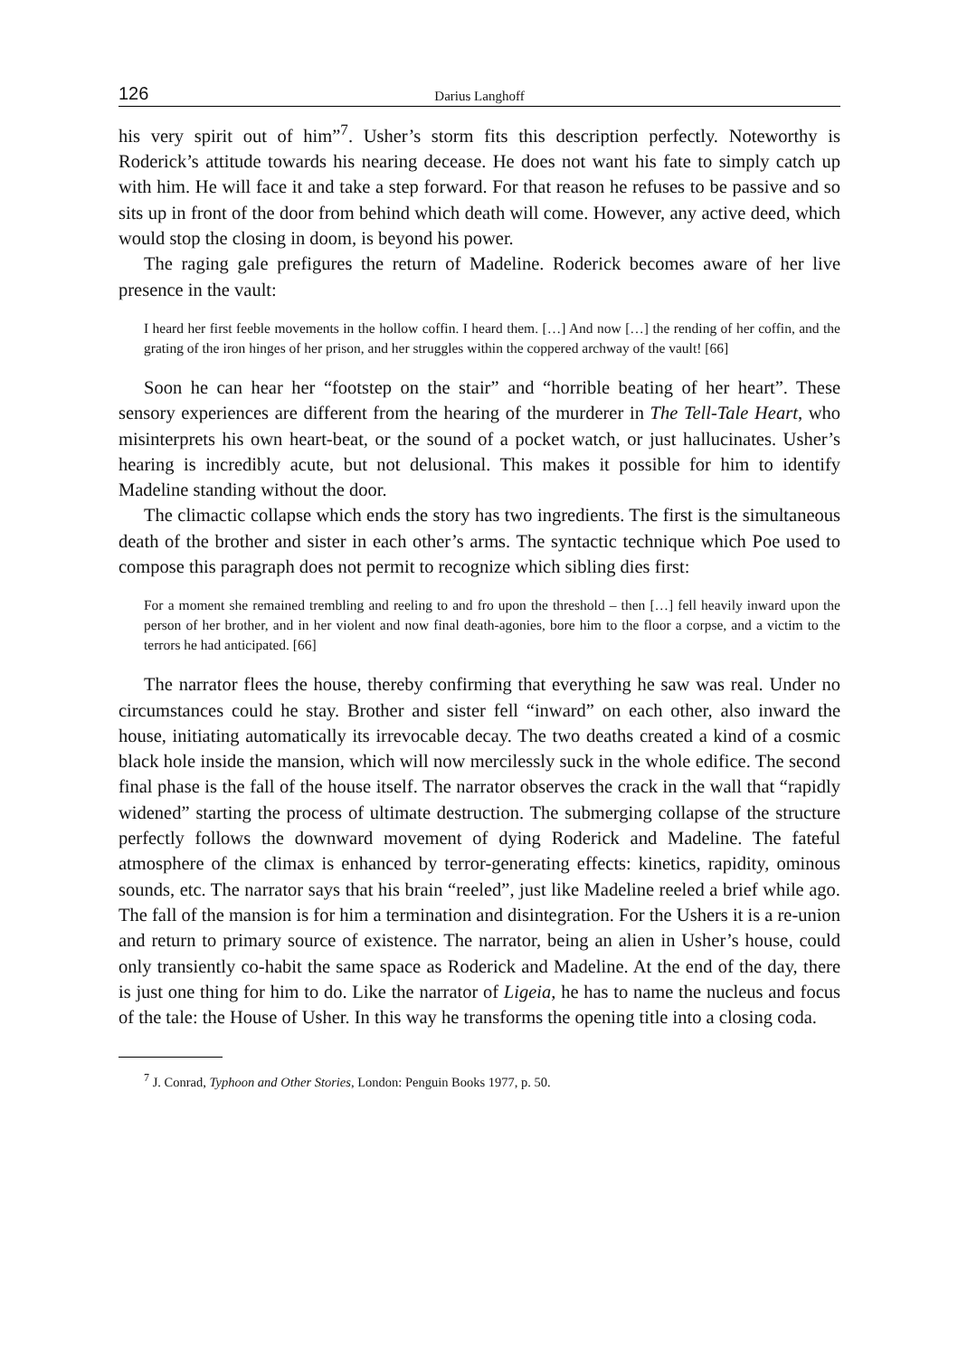126 Darius Langhoff
his very spirit out of him”<sup>7</sup>. Usher’s storm fits this description perfectly. Noteworthy is Roderick’s attitude towards his nearing decease. He does not want his fate to simply catch up with him. He will face it and take a step forward. For that reason he refuses to be passive and so sits up in front of the door from behind which death will come. However, any active deed, which would stop the closing in doom, is beyond his power.
The raging gale prefigures the return of Madeline. Roderick becomes aware of her live presence in the vault:
I heard her first feeble movements in the hollow coffin. I heard them. […] And now […] the rending of her coffin, and the grating of the iron hinges of her prison, and her struggles within the coppered archway of the vault! [66]
Soon he can hear her “footstep on the stair” and “horrible beating of her heart”. These sensory experiences are different from the hearing of the murderer in The Tell-Tale Heart, who misinterprets his own heart-beat, or the sound of a pocket watch, or just hallucinates. Usher’s hearing is incredibly acute, but not delusional. This makes it possible for him to identify Madeline standing without the door.
The climactic collapse which ends the story has two ingredients. The first is the simultaneous death of the brother and sister in each other’s arms. The syntactic technique which Poe used to compose this paragraph does not permit to recognize which sibling dies first:
For a moment she remained trembling and reeling to and fro upon the threshold – then […] fell heavily inward upon the person of her brother, and in her violent and now final death-agonies, bore him to the floor a corpse, and a victim to the terrors he had anticipated. [66]
The narrator flees the house, thereby confirming that everything he saw was real. Under no circumstances could he stay. Brother and sister fell “inward” on each other, also inward the house, initiating automatically its irrevocable decay. The two deaths created a kind of a cosmic black hole inside the mansion, which will now mercilessly suck in the whole edifice. The second final phase is the fall of the house itself. The narrator observes the crack in the wall that “rapidly widened” starting the process of ultimate destruction. The submerging collapse of the structure perfectly follows the downward movement of dying Roderick and Madeline. The fateful atmosphere of the climax is enhanced by terror-generating effects: kinetics, rapidity, ominous sounds, etc. The narrator says that his brain “reeled”, just like Madeline reeled a brief while ago. The fall of the mansion is for him a termination and disintegration. For the Ushers it is a re-union and return to primary source of existence. The narrator, being an alien in Usher’s house, could only transiently co-habit the same space as Roderick and Madeline. At the end of the day, there is just one thing for him to do. Like the narrator of Ligeia, he has to name the nucleus and focus of the tale: the House of Usher. In this way he transforms the opening title into a closing coda.
<sup>7</sup> J. Conrad, Typhoon and Other Stories, London: Penguin Books 1977, p. 50.